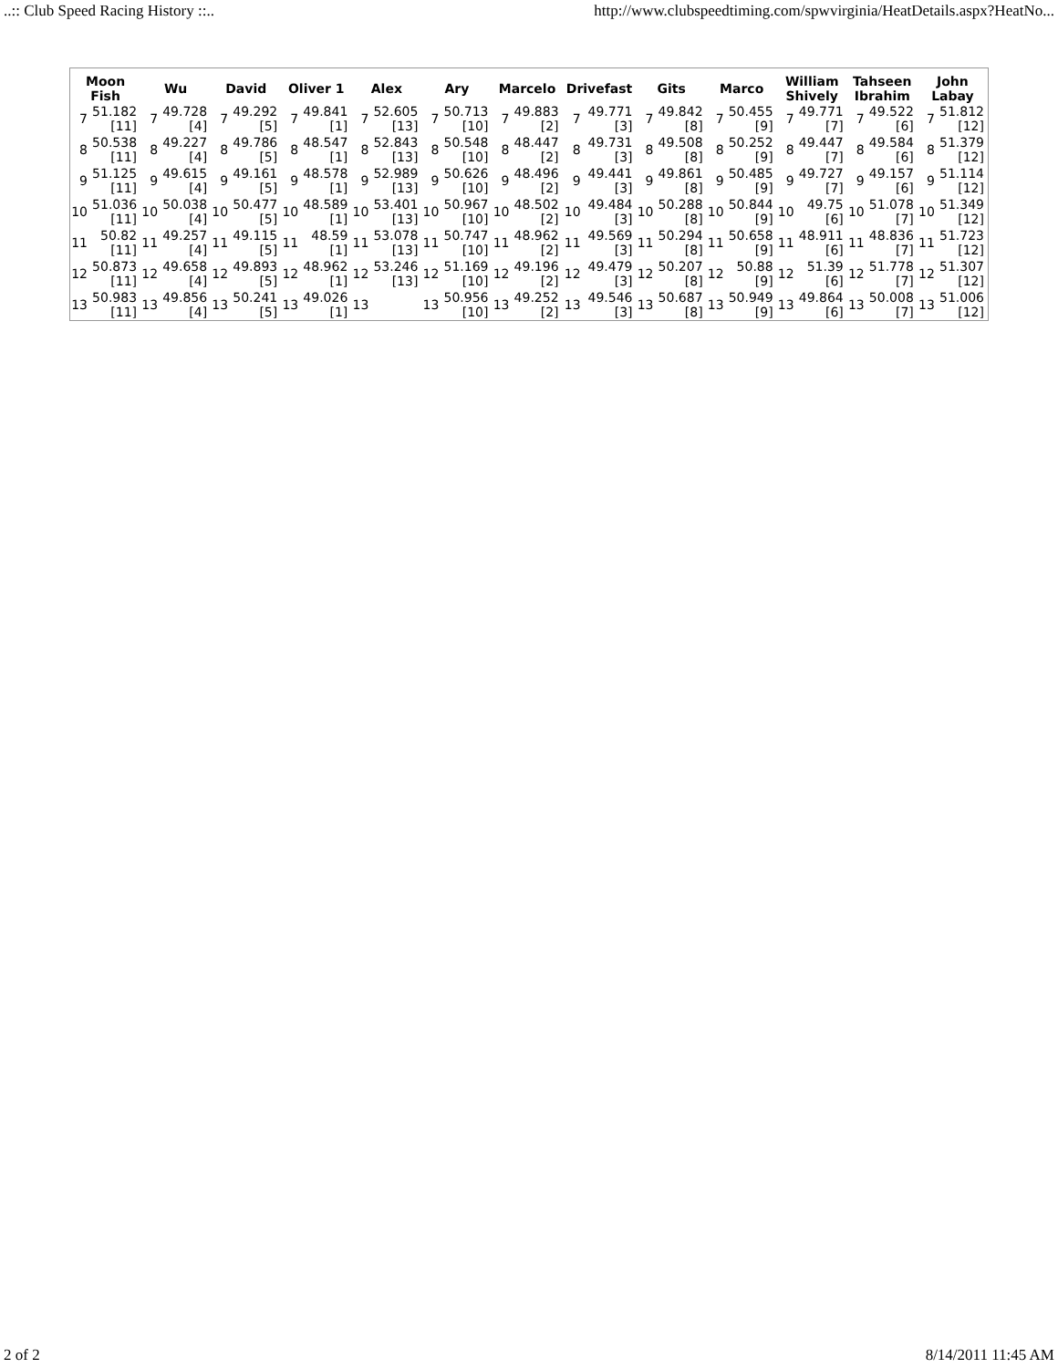..:: Club Speed Racing History ::.. http://www.clubspeedtiming.com/spwvirginia/HeatDetails.aspx?HeatNo...
| Moon Fish | | Wu | | David | | Oliver 1 | | Alex | | Ary | | Marcelo | | Drivefast | | Gits | | Marco | | William Shively | | Tahseen Ibrahim | | John Labay | |
| --- | --- | --- | --- | --- | --- | --- | --- | --- | --- | --- | --- | --- | --- | --- | --- | --- | --- | --- | --- | --- | --- | --- | --- | --- | --- |
| 7 | 51.182 [11] | 7 | 49.728 [4] | 7 | 49.292 [5] | 7 | 49.841 [1] | 7 | 52.605 [13] | 7 | 50.713 [10] | 7 | 49.883 [2] | 7 | 49.771 [3] | 7 | 49.842 [8] | 7 | 50.455 [9] | 7 | 49.771 [7] | 7 | 49.522 [6] | 7 | 51.812 [12] |
| 8 | 50.538 [11] | 8 | 49.227 [4] | 8 | 49.786 [5] | 8 | 48.547 [1] | 8 | 52.843 [13] | 8 | 50.548 [10] | 8 | 48.447 [2] | 8 | 49.731 [3] | 8 | 49.508 [8] | 8 | 50.252 [9] | 8 | 49.447 [7] | 8 | 49.584 [6] | 8 | 51.379 [12] |
| 9 | 51.125 [11] | 9 | 49.615 [4] | 9 | 49.161 [5] | 9 | 48.578 [1] | 9 | 52.989 [13] | 9 | 50.626 [10] | 9 | 48.496 [2] | 9 | 49.441 [3] | 9 | 49.861 [8] | 9 | 50.485 [9] | 9 | 49.727 [7] | 9 | 49.157 [6] | 9 | 51.114 [12] |
| 10 | 51.036 [11] | 10 | 50.038 [4] | 10 | 50.477 [5] | 10 | 48.589 [1] | 10 | 53.401 [13] | 10 | 50.967 [10] | 10 | 48.502 [2] | 10 | 49.484 [3] | 10 | 50.288 [8] | 10 | 50.844 [9] | 10 | 49.75 [6] | 10 | 51.078 [7] | 10 | 51.349 [12] |
| 11 | 50.82 [11] | 11 | 49.257 [4] | 11 | 49.115 [5] | 11 | 48.59 [1] | 11 | 53.078 [13] | 11 | 50.747 [10] | 11 | 48.962 [2] | 11 | 49.569 [3] | 11 | 50.294 [8] | 11 | 50.658 [9] | 11 | 48.911 [6] | 11 | 48.836 [7] | 11 | 51.723 [12] |
| 12 | 50.873 [11] | 12 | 49.658 [4] | 12 | 49.893 [5] | 12 | 48.962 [1] | 12 | 53.246 [13] | 12 | 51.169 [10] | 12 | 49.196 [2] | 12 | 49.479 [3] | 12 | 50.207 [8] | 12 | 50.88 [9] | 12 | 51.39 [6] | 12 | 51.778 [7] | 12 | 51.307 [12] |
| 13 | 50.983 [11] | 13 | 49.856 [4] | 13 | 50.241 [5] | 13 | 49.026 [1] | 13 | | 13 | 50.956 [10] | 13 | 49.252 [2] | 13 | 49.546 [3] | 13 | 50.687 [8] | 13 | 50.949 [9] | 13 | 49.864 [6] | 13 | 50.008 [7] | 13 | 51.006 [12] |
2 of 2 8/14/2011 11:45 AM